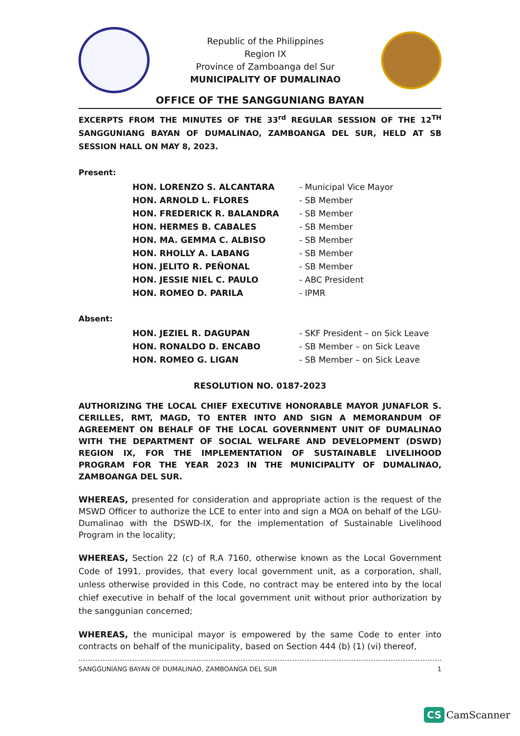Republic of the Philippines
Region IX
Province of Zamboanga del Sur
MUNICIPALITY OF DUMALINAO
OFFICE OF THE SANGGUNIANG BAYAN
EXCERPTS FROM THE MINUTES OF THE 33<sup>rd</sup> REGULAR SESSION OF THE 12<sup>TH</sup> SANGGUNIANG BAYAN OF DUMALINAO, ZAMBOANGA DEL SUR, HELD AT SB SESSION HALL ON MAY 8, 2023.
Present:
| HON. LORENZO S. ALCANTARA | - Municipal Vice Mayor |
| HON. ARNOLD L. FLORES | - SB Member |
| HON. FREDERICK R. BALANDRA | - SB Member |
| HON. HERMES B. CABALES | - SB Member |
| HON. MA. GEMMA C. ALBISO | - SB Member |
| HON. RHOLLY A. LABANG | - SB Member |
| HON. JELITO R. PEÑONAL | - SB Member |
| HON. JESSIE NIEL C. PAULO | - ABC President |
| HON. ROMEO D. PARILA | - IPMR |
Absent:
| HON. JEZIEL R. DAGUPAN | - SKF President – on Sick Leave |
| HON. RONALDO D. ENCABO | - SB Member – on Sick Leave |
| HON. ROMEO G. LIGAN | - SB Member – on Sick Leave |
RESOLUTION NO. 0187-2023
AUTHORIZING THE LOCAL CHIEF EXECUTIVE HONORABLE MAYOR JUNAFLOR S. CERILLES, RMT, MAGD, TO ENTER INTO AND SIGN A MEMORANDUM OF AGREEMENT ON BEHALF OF THE LOCAL GOVERNMENT UNIT OF DUMALINAO WITH THE DEPARTMENT OF SOCIAL WELFARE AND DEVELOPMENT (DSWD) REGION IX, FOR THE IMPLEMENTATION OF SUSTAINABLE LIVELIHOOD PROGRAM FOR THE YEAR 2023 IN THE MUNICIPALITY OF DUMALINAO, ZAMBOANGA DEL SUR.
WHEREAS, presented for consideration and appropriate action is the request of the MSWD Officer to authorize the LCE to enter into and sign a MOA on behalf of the LGU-Dumalinao with the DSWD-IX, for the implementation of Sustainable Livelihood Program in the locality;
WHEREAS, Section 22 (c) of R.A 7160, otherwise known as the Local Government Code of 1991, provides, that every local government unit, as a corporation, shall, unless otherwise provided in this Code, no contract may be entered into by the local chief executive in behalf of the local government unit without prior authorization by the sanggunian concerned;
WHEREAS, the municipal mayor is empowered by the same Code to enter into contracts on behalf of the municipality, based on Section 444 (b) (1) (vi) thereof,
1 SANGGUNIANG BAYAN OF DUMALINAO, ZAMBOANGA DEL SUR
CS CamScanner